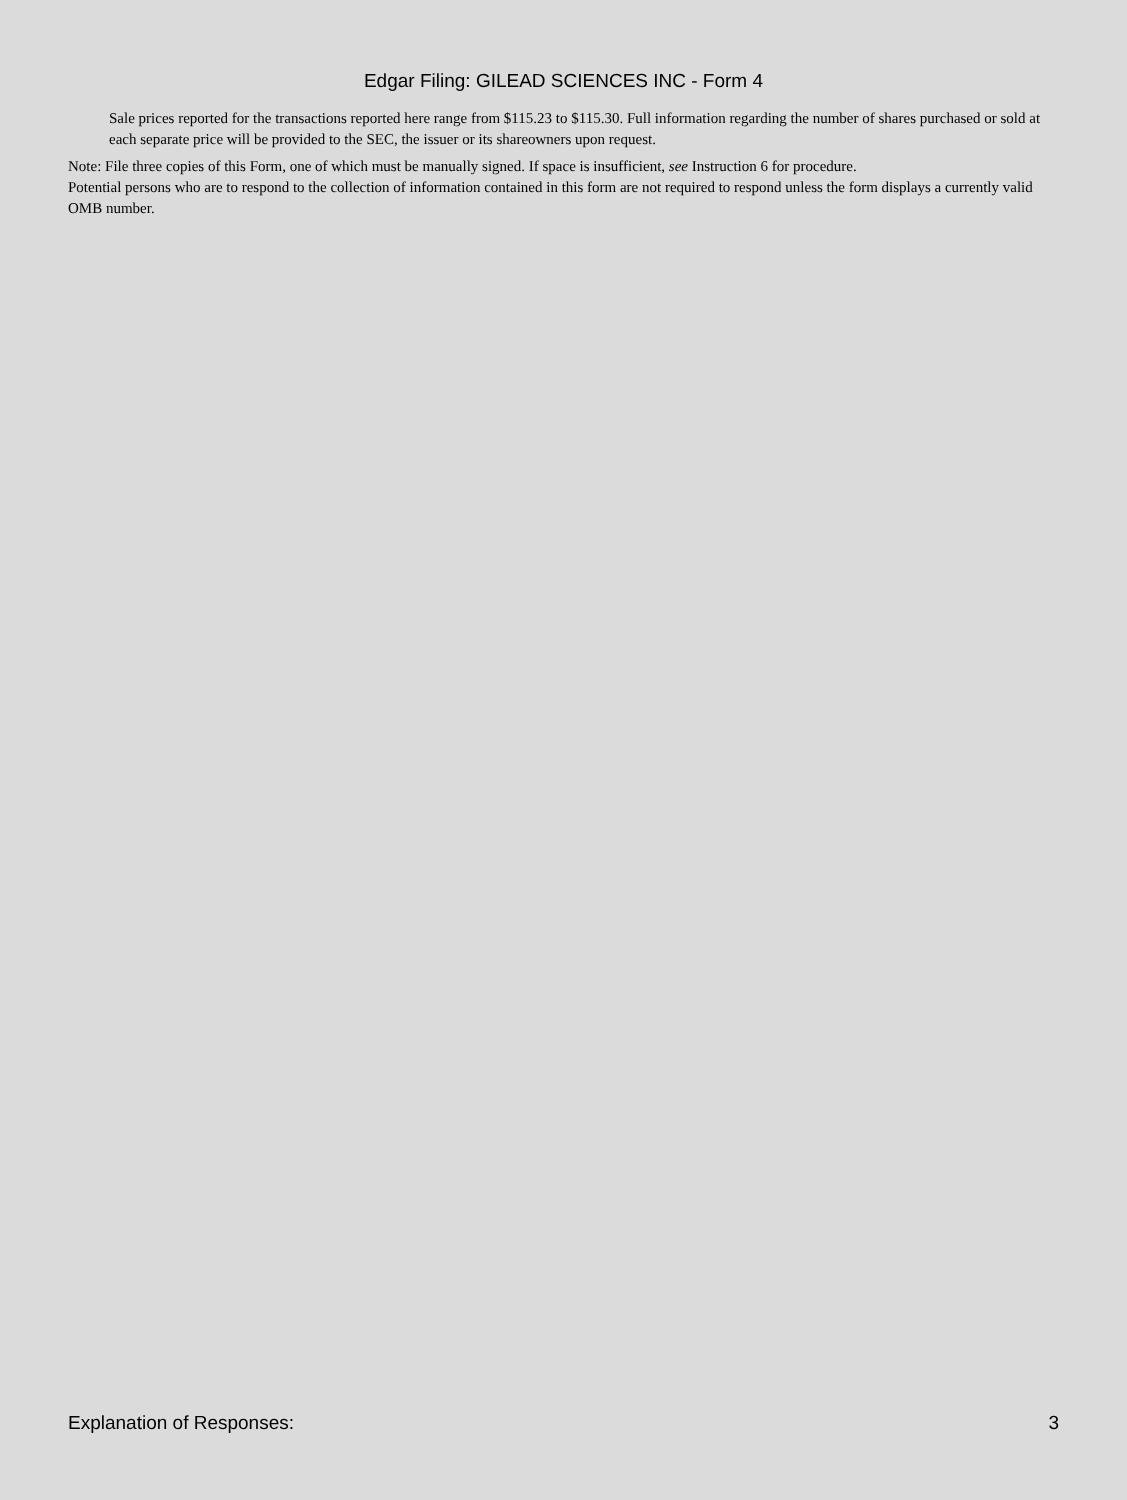Edgar Filing: GILEAD SCIENCES INC - Form 4
Sale prices reported for the transactions reported here range from $115.23 to $115.30. Full information regarding the number of shares purchased or sold at each separate price will be provided to the SEC, the issuer or its shareowners upon request.
Note: File three copies of this Form, one of which must be manually signed. If space is insufficient, see Instruction 6 for procedure.
Potential persons who are to respond to the collection of information contained in this form are not required to respond unless the form displays a currently valid OMB number.
Explanation of Responses: 3